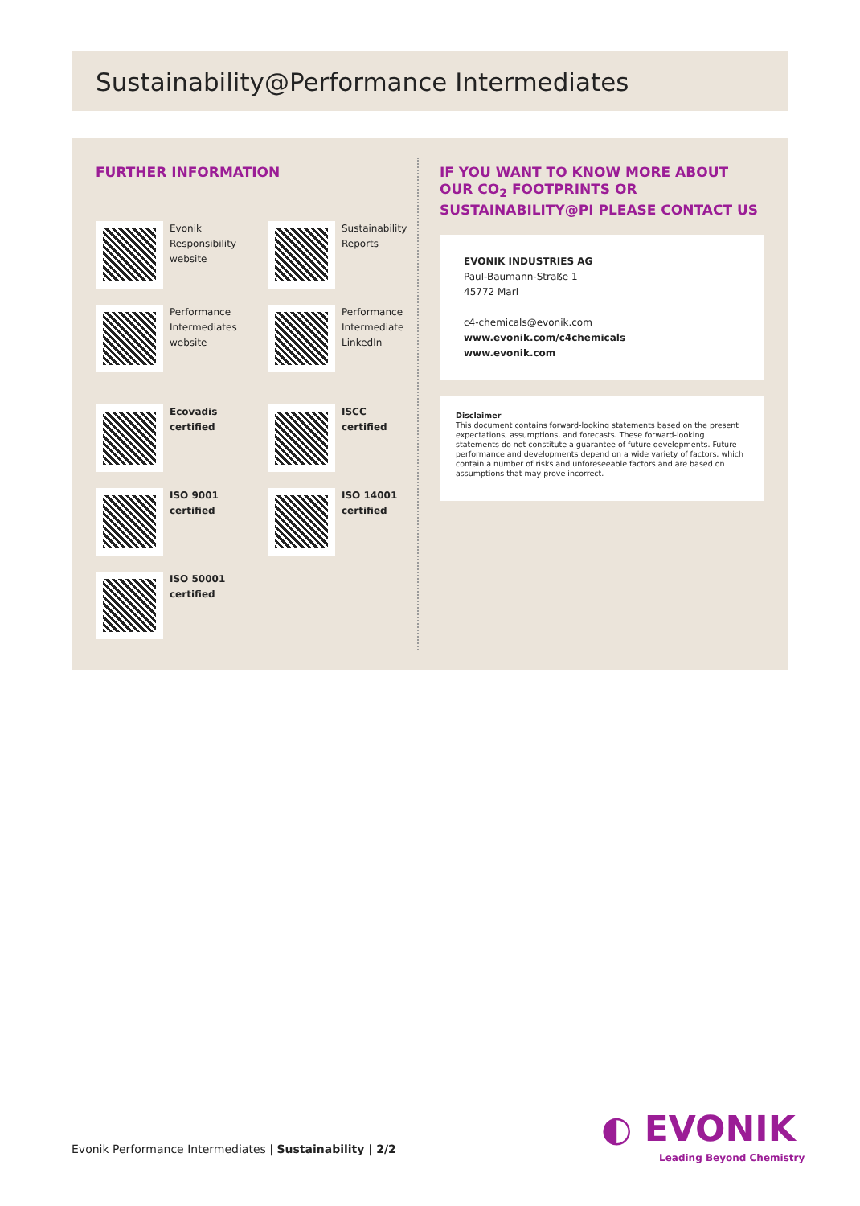Sustainability@Performance Intermediates
FURTHER INFORMATION
Evonik
Responsibility
website
Sustainability
Reports
Performance
Intermediates
website
Performance
Intermediate
LinkedIn
Ecovadis
certified
ISCC
certified
ISO 9001
certified
ISO 14001
certified
ISO 50001
certified
IF YOU WANT TO KNOW MORE ABOUT OUR CO<sub>2</sub> FOOTPRINTS OR SUSTAINABILITY@PI PLEASE CONTACT US
EVONIK INDUSTRIES AG
Paul-Baumann-Straße 1
45772 Marl
c4-chemicals@evonik.com
www.evonik.com/c4chemicals
www.evonik.com
Disclaimer
This document contains forward-looking statements based on the present expectations, assumptions, and forecasts. These forward-looking statements do not constitute a guarantee of future developments. Future performance and developments depend on a wide variety of factors, which contain a number of risks and unforeseeable factors and are based on assumptions that may prove incorrect.
Evonik Performance Intermediates | Sustainability | 2/2
◐ EVONIK
Leading Beyond Chemistry